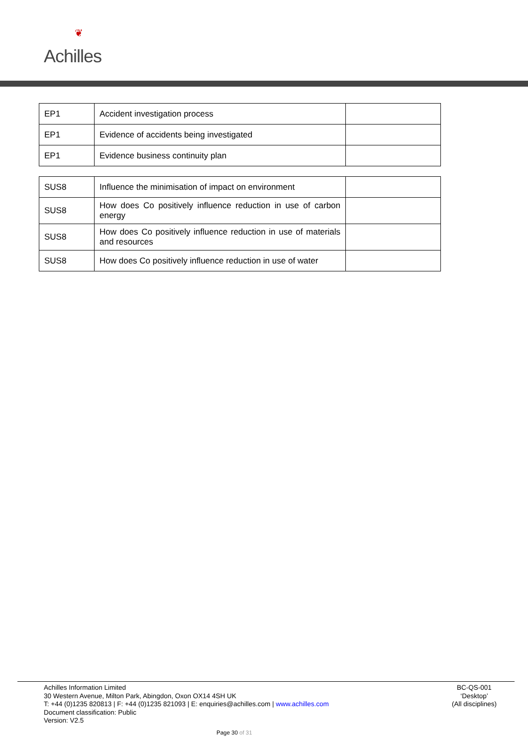❦
Achilles
| EP1 | Accident investigation process | |
| EP1 | Evidence of accidents being investigated | |
| EP1 | Evidence business continuity plan | |
| SUS8 | Influence the minimisation of impact on environment | |
| SUS8 | How does Co positively influence reduction in use of carbon energy | |
| SUS8 | How does Co positively influence reduction in use of materials and resources | |
| SUS8 | How does Co positively influence reduction in use of water | |
Achilles Information Limited
30 Western Avenue, Milton Park, Abingdon, Oxon OX14 4SH UK
T: +44 (0)1235 820813 | F: +44 (0)1235 821093 | E: enquiries@achilles.com | www.achilles.com
Document classification: Public
Version: V2.5
BC-QS-001
‘Desktop’
(All disciplines)
Page 30 of 31